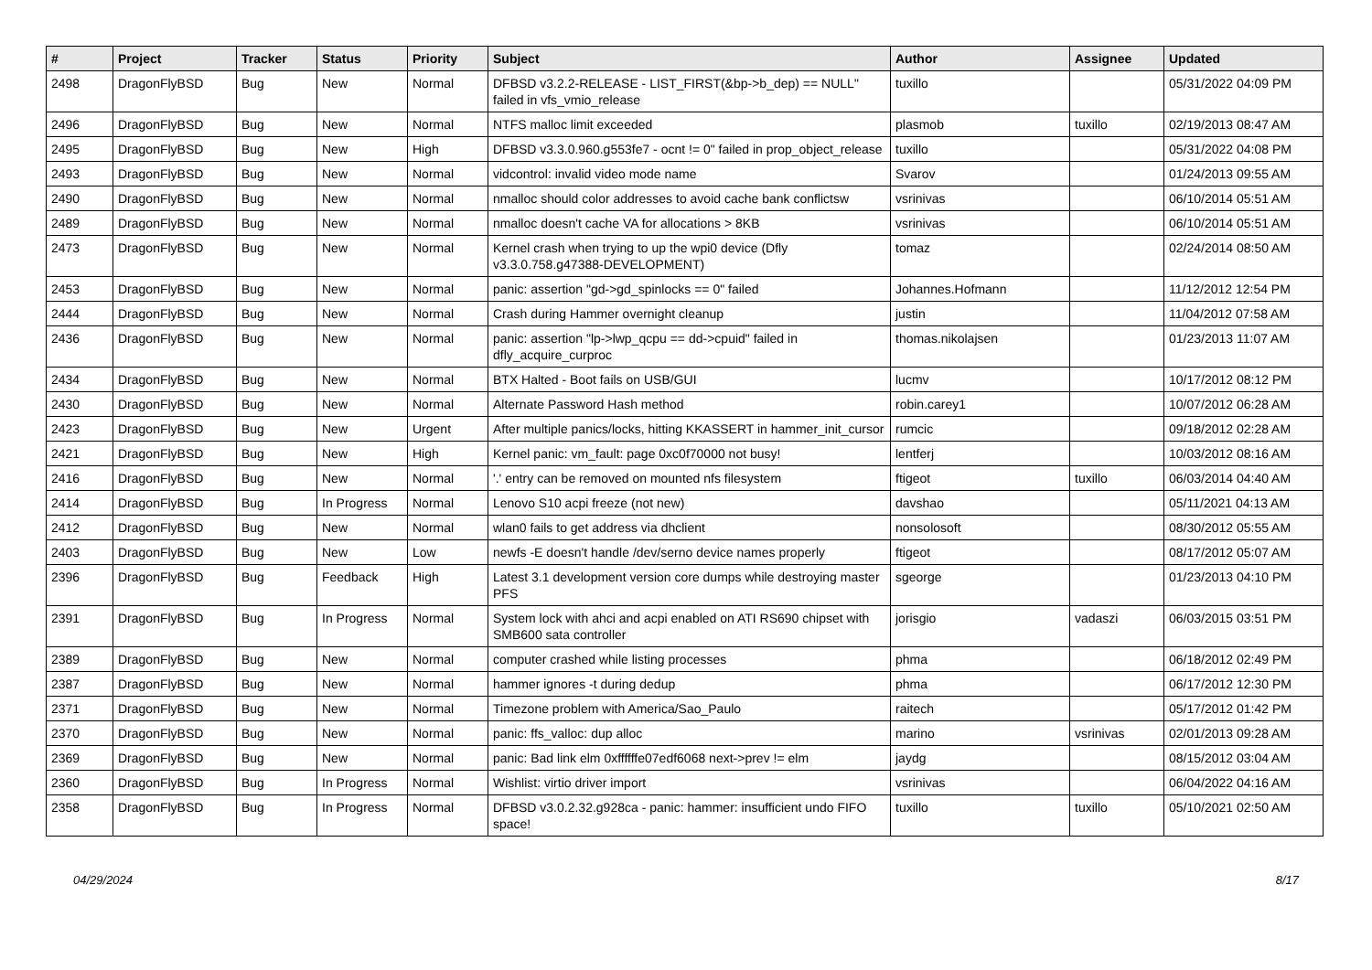| # | Project | Tracker | Status | Priority | Subject | Author | Assignee | Updated |
| --- | --- | --- | --- | --- | --- | --- | --- | --- |
| 2498 | DragonFlyBSD | Bug | New | Normal | DFBSD v3.2.2-RELEASE - LIST_FIRST(&bp->b_dep) == NULL" failed in vfs_vmio_release | tuxillo | | 05/31/2022 04:09 PM |
| 2496 | DragonFlyBSD | Bug | New | Normal | NTFS malloc limit exceeded | plasmob | tuxillo | 02/19/2013 08:47 AM |
| 2495 | DragonFlyBSD | Bug | New | High | DFBSD v3.3.0.960.g553fe7 - ocnt != 0" failed in prop_object_release | tuxillo | | 05/31/2022 04:08 PM |
| 2493 | DragonFlyBSD | Bug | New | Normal | vidcontrol: invalid video mode name | Svarov | | 01/24/2013 09:55 AM |
| 2490 | DragonFlyBSD | Bug | New | Normal | nmalloc should color addresses to avoid cache bank conflictsw | vsrinivas | | 06/10/2014 05:51 AM |
| 2489 | DragonFlyBSD | Bug | New | Normal | nmalloc doesn't cache VA for allocations > 8KB | vsrinivas | | 06/10/2014 05:51 AM |
| 2473 | DragonFlyBSD | Bug | New | Normal | Kernel crash when trying to up the wpi0 device (Dfly v3.3.0.758.g47388-DEVELOPMENT) | tomaz | | 02/24/2014 08:50 AM |
| 2453 | DragonFlyBSD | Bug | New | Normal | panic: assertion "gd->gd_spinlocks == 0" failed | Johannes.Hofmann | | 11/12/2012 12:54 PM |
| 2444 | DragonFlyBSD | Bug | New | Normal | Crash during Hammer overnight cleanup | justin | | 11/04/2012 07:58 AM |
| 2436 | DragonFlyBSD | Bug | New | Normal | panic: assertion "lp->lwp_qcpu == dd->cpuid" failed in dfly_acquire_curproc | thomas.nikolajsen | | 01/23/2013 11:07 AM |
| 2434 | DragonFlyBSD | Bug | New | Normal | BTX Halted - Boot fails on USB/GUI | lucmv | | 10/17/2012 08:12 PM |
| 2430 | DragonFlyBSD | Bug | New | Normal | Alternate Password Hash method | robin.carey1 | | 10/07/2012 06:28 AM |
| 2423 | DragonFlyBSD | Bug | New | Urgent | After multiple panics/locks, hitting KKASSERT in hammer_init_cursor | rumcic | | 09/18/2012 02:28 AM |
| 2421 | DragonFlyBSD | Bug | New | High | Kernel panic: vm_fault: page 0xc0f70000 not busy! | lentferj | | 10/03/2012 08:16 AM |
| 2416 | DragonFlyBSD | Bug | New | Normal | '.' entry can be removed on mounted nfs filesystem | ftigeot | tuxillo | 06/03/2014 04:40 AM |
| 2414 | DragonFlyBSD | Bug | In Progress | Normal | Lenovo S10 acpi freeze (not new) | davshao | | 05/11/2021 04:13 AM |
| 2412 | DragonFlyBSD | Bug | New | Normal | wlan0 fails to get address via dhclient | nonsolosoft | | 08/30/2012 05:55 AM |
| 2403 | DragonFlyBSD | Bug | New | Low | newfs -E doesn't handle /dev/serno device names properly | ftigeot | | 08/17/2012 05:07 AM |
| 2396 | DragonFlyBSD | Bug | Feedback | High | Latest 3.1 development version core dumps while destroying master PFS | sgeorge | | 01/23/2013 04:10 PM |
| 2391 | DragonFlyBSD | Bug | In Progress | Normal | System lock with ahci and acpi enabled on ATI RS690 chipset with SMB600 sata controller | jorisgio | vadaszi | 06/03/2015 03:51 PM |
| 2389 | DragonFlyBSD | Bug | New | Normal | computer crashed while listing processes | phma | | 06/18/2012 02:49 PM |
| 2387 | DragonFlyBSD | Bug | New | Normal | hammer ignores -t during dedup | phma | | 06/17/2012 12:30 PM |
| 2371 | DragonFlyBSD | Bug | New | Normal | Timezone problem with America/Sao_Paulo | raitech | | 05/17/2012 01:42 PM |
| 2370 | DragonFlyBSD | Bug | New | Normal | panic: ffs_valloc: dup alloc | marino | vsrinivas | 02/01/2013 09:28 AM |
| 2369 | DragonFlyBSD | Bug | New | Normal | panic: Bad link elm 0xffffffe07edf6068 next->prev != elm | jaydg | | 08/15/2012 03:04 AM |
| 2360 | DragonFlyBSD | Bug | In Progress | Normal | Wishlist: virtio driver import | vsrinivas | | 06/04/2022 04:16 AM |
| 2358 | DragonFlyBSD | Bug | In Progress | Normal | DFBSD v3.0.2.32.g928ca - panic: hammer: insufficient undo FIFO space! | tuxillo | tuxillo | 05/10/2021 02:50 AM |
04/29/2024 8/17